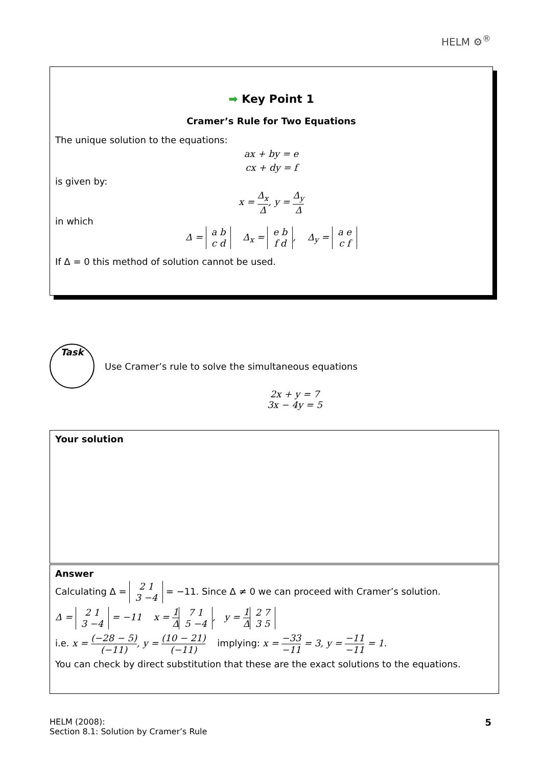HELM ⚙<sup>®</sup>
➡ Key Point 1
Cramer’s Rule for Two Equations
The unique solution to the equations:
ax + by = e
cx + dy = f
is given by:
x = Δ<sub>x</sub> Δ, y = Δ<sub>y</sub> Δ
in which
Δ = a b
c d Δ<sub>x</sub> = e b
f d, Δ<sub>y</sub> = a e
c f
If Δ = 0 this method of solution cannot be used.
Task
Use Cramer’s rule to solve the simultaneous equations
2x + y = 7
3x − 4y = 5
Your solution
Answer
Calculating Δ = 2 1
3 −4 = −11. Since Δ ≠ 0 we can proceed with Cramer’s solution.
Δ = 2 1
3 −4 = −11 x = 1 Δ 7 1
5 −4, y = 1 Δ 2 7
3 5
i.e. x = (−28 − 5) (−11), y = (10 − 21) (−11) implying: x = −33 −11 = 3, y = −11 −11 = 1.
You can check by direct substitution that these are the exact solutions to the equations.
5 HELM (2008):
Section 8.1: Solution by Cramer’s Rule